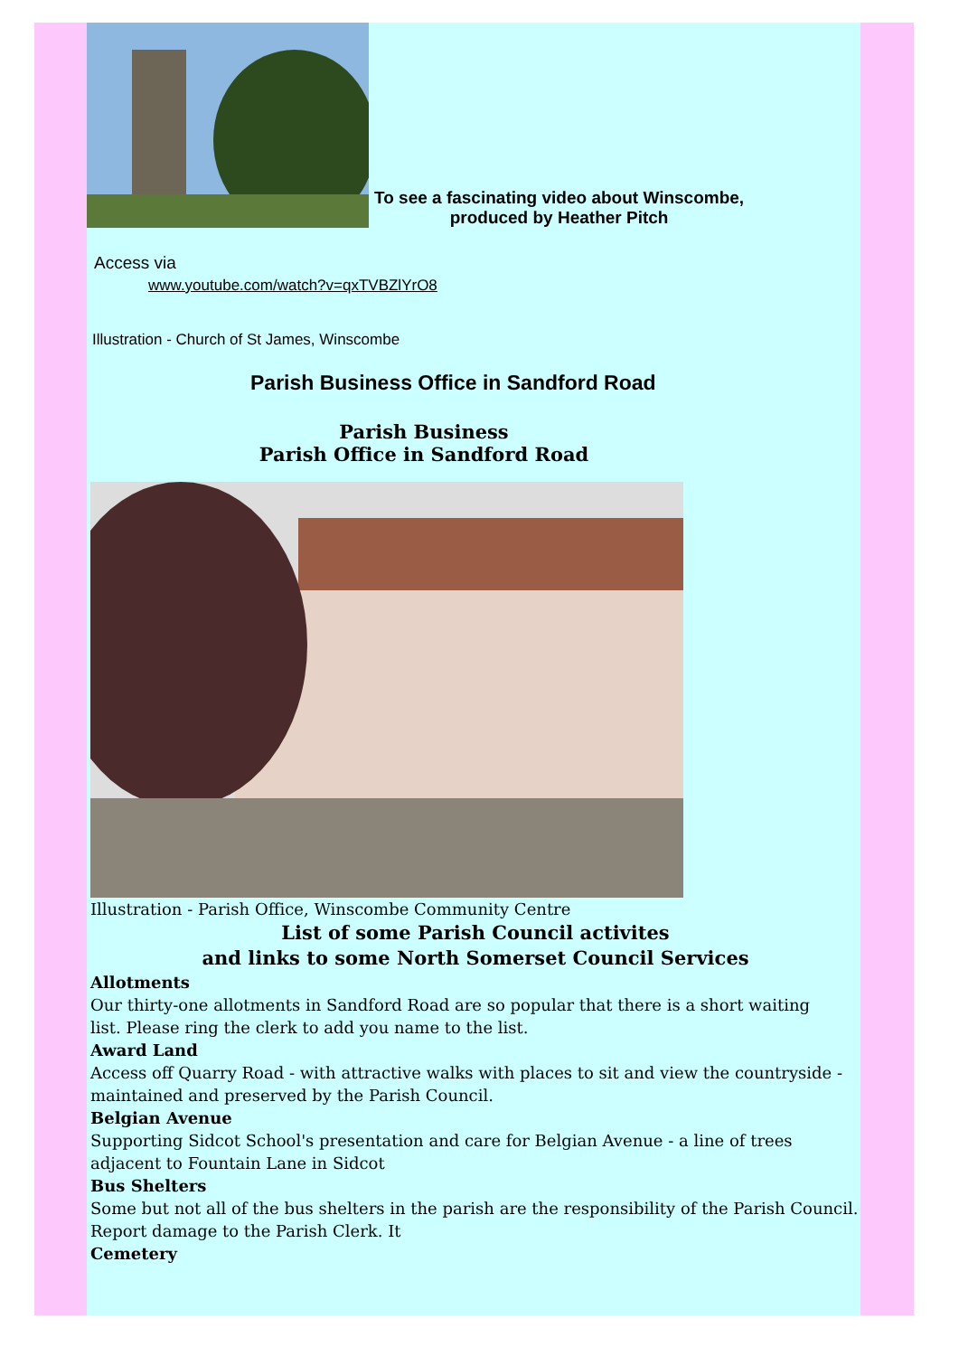To see a fascinating video about Winscombe,
produced by Heather Pitch
Access via
www.youtube.com/watch?v=qxTVBZlYrO8
Illustration - Church of St James, Winscombe
Parish Business Office in Sandford Road
Parish Business
Parish Office in Sandford Road
Illustration - Parish Office, Winscombe Community Centre
List of some Parish Council activites
and links to some North Somerset Council Services
Allotments
Our thirty-one allotments in Sandford Road are so popular that there is a short waiting
list. Please ring the clerk to add you name to the list.
Award Land
Access off Quarry Road - with attractive walks with places to sit and view the countryside - maintained and preserved by the Parish Council.
Belgian Avenue
Supporting Sidcot School's presentation and care for Belgian Avenue - a line of trees adjacent to Fountain Lane in Sidcot
Bus Shelters
Some but not all of the bus shelters in the parish are the responsibility of the Parish Council. Report damage to the Parish Clerk. It
Cemetery